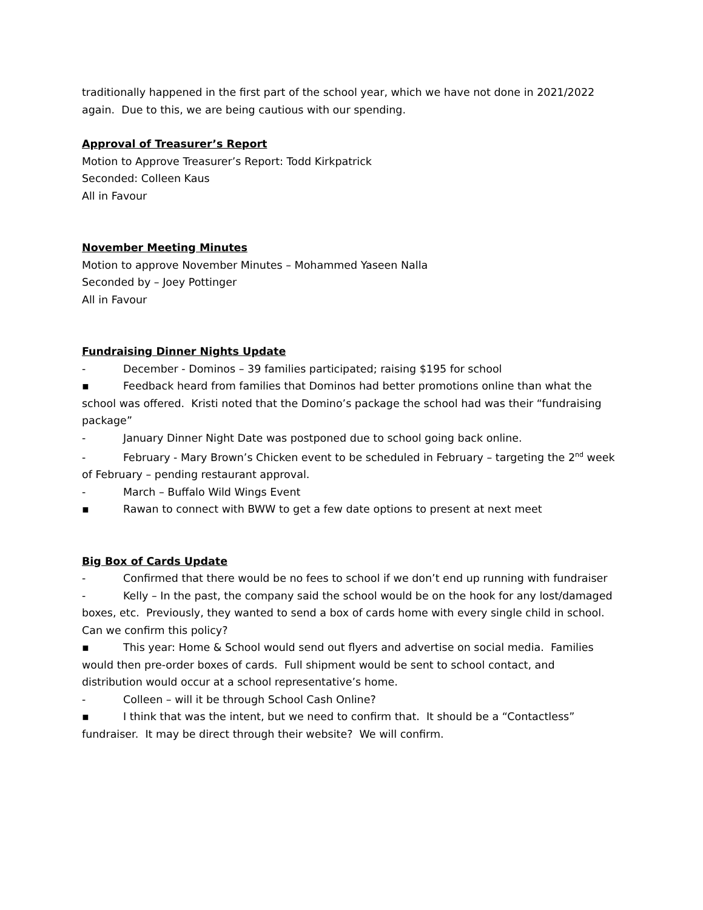traditionally happened in the first part of the school year, which we have not done in 2021/2022 again. Due to this, we are being cautious with our spending.
Approval of Treasurer’s Report
Motion to Approve Treasurer’s Report: Todd Kirkpatrick
Seconded: Colleen Kaus
All in Favour
November Meeting Minutes
Motion to approve November Minutes – Mohammed Yaseen Nalla
Seconded by – Joey Pottinger
All in Favour
Fundraising Dinner Nights Update
- December - Dominos – 39 families participated; raising $195 for school
▪ Feedback heard from families that Dominos had better promotions online than what the school was offered. Kristi noted that the Domino’s package the school had was their “fundraising package”
- January Dinner Night Date was postponed due to school going back online.
- February - Mary Brown’s Chicken event to be scheduled in February – targeting the 2<sup>nd</sup> week of February – pending restaurant approval.
- March – Buffalo Wild Wings Event
▪ Rawan to connect with BWW to get a few date options to present at next meet
Big Box of Cards Update
- Confirmed that there would be no fees to school if we don’t end up running with fundraiser
- Kelly – In the past, the company said the school would be on the hook for any lost/damaged boxes, etc. Previously, they wanted to send a box of cards home with every single child in school. Can we confirm this policy?
▪ This year: Home & School would send out flyers and advertise on social media. Families would then pre-order boxes of cards. Full shipment would be sent to school contact, and distribution would occur at a school representative’s home.
- Colleen – will it be through School Cash Online?
▪ I think that was the intent, but we need to confirm that. It should be a “Contactless” fundraiser. It may be direct through their website? We will confirm.